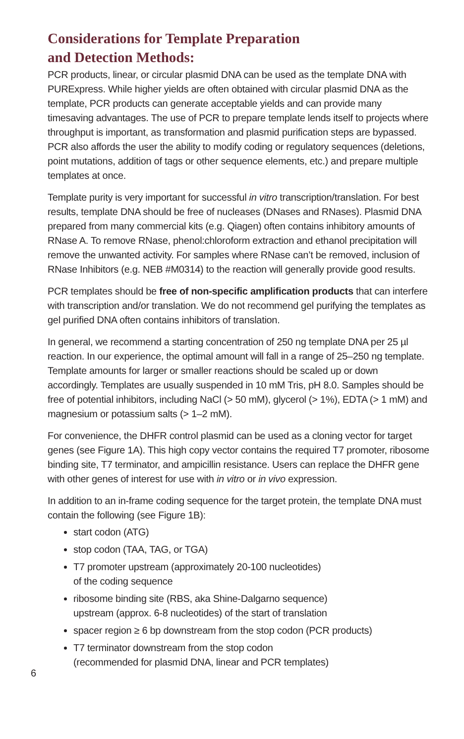Considerations for Template Preparation
and Detection Methods:
PCR products, linear, or circular plasmid DNA can be used as the template DNA with PURExpress. While higher yields are often obtained with circular plasmid DNA as the template, PCR products can generate acceptable yields and can provide many timesaving advantages. The use of PCR to prepare template lends itself to projects where throughput is important, as transformation and plasmid purification steps are bypassed. PCR also affords the user the ability to modify coding or regulatory sequences (deletions, point mutations, addition of tags or other sequence elements, etc.) and prepare multiple templates at once.
Template purity is very important for successful in vitro transcription/translation. For best results, template DNA should be free of nucleases (DNases and RNases). Plasmid DNA prepared from many commercial kits (e.g. Qiagen) often contains inhibitory amounts of RNase A. To remove RNase, phenol:chloroform extraction and ethanol precipitation will remove the unwanted activity. For samples where RNase can’t be removed, inclusion of RNase Inhibitors (e.g. NEB #M0314) to the reaction will generally provide good results.
PCR templates should be free of non-specific amplification products that can interfere with transcription and/or translation. We do not recommend gel purifying the templates as gel purified DNA often contains inhibitors of translation.
In general, we recommend a starting concentration of 250 ng template DNA per 25 µl reaction. In our experience, the optimal amount will fall in a range of 25–250 ng template. Template amounts for larger or smaller reactions should be scaled up or down accordingly. Templates are usually suspended in 10 mM Tris, pH 8.0. Samples should be free of potential inhibitors, including NaCl (> 50 mM), glycerol (> 1%), EDTA (> 1 mM) and magnesium or potassium salts (> 1–2 mM).
For convenience, the DHFR control plasmid can be used as a cloning vector for target genes (see Figure 1A). This high copy vector contains the required T7 promoter, ribosome binding site, T7 terminator, and ampicillin resistance. Users can replace the DHFR gene with other genes of interest for use with in vitro or in vivo expression.
In addition to an in-frame coding sequence for the target protein, the template DNA must contain the following (see Figure 1B):
start codon (ATG)
stop codon (TAA, TAG, or TGA)
T7 promoter upstream (approximately 20-100 nucleotides)
of the coding sequence
ribosome binding site (RBS, aka Shine-Dalgarno sequence)
upstream (approx. 6-8 nucleotides) of the start of translation
spacer region ≥ 6 bp downstream from the stop codon (PCR products)
T7 terminator downstream from the stop codon
(recommended for plasmid DNA, linear and PCR templates)
6